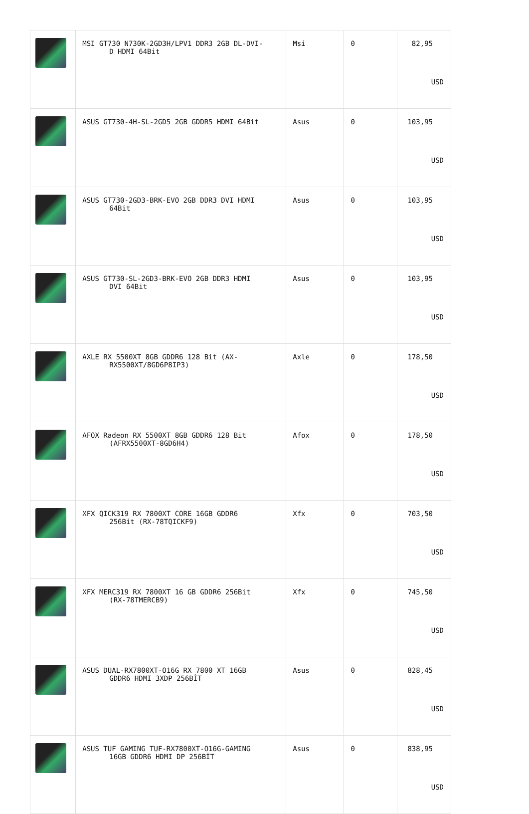| | MSI GT730 N730K-2GD3H/LPV1 DDR3 2GB DL-DVI- D HDMI 64Bit | Msi | 0 | 82,95 USD |
| | ASUS GT730-4H-SL-2GD5 2GB GDDR5 HDMI 64Bit | Asus | 0 | 103,95 USD |
| | ASUS GT730-2GD3-BRK-EVO 2GB DDR3 DVI HDMI 64Bit | Asus | 0 | 103,95 USD |
| | ASUS GT730-SL-2GD3-BRK-EVO 2GB DDR3 HDMI DVI 64Bit | Asus | 0 | 103,95 USD |
| | AXLE RX 5500XT 8GB GDDR6 128 Bit (AX- RX5500XT/8GD6P8IP3) | Axle | 0 | 178,50 USD |
| | AFOX Radeon RX 5500XT 8GB GDDR6 128 Bit (AFRX5500XT-8GD6H4) | Afox | 0 | 178,50 USD |
| | XFX QICK319 RX 7800XT CORE 16GB GDDR6 256Bit (RX-78TQICKF9) | Xfx | 0 | 703,50 USD |
| | XFX MERC319 RX 7800XT 16 GB GDDR6 256Bit (RX-78TMERCB9) | Xfx | 0 | 745,50 USD |
| | ASUS DUAL-RX7800XT-O16G RX 7800 XT 16GB GDDR6 HDMI 3XDP 256BİT | Asus | 0 | 828,45 USD |
| | ASUS TUF GAMING TUF-RX7800XT-O16G-GAMING 16GB GDDR6 HDMI DP 256BİT | Asus | 0 | 838,95 USD |